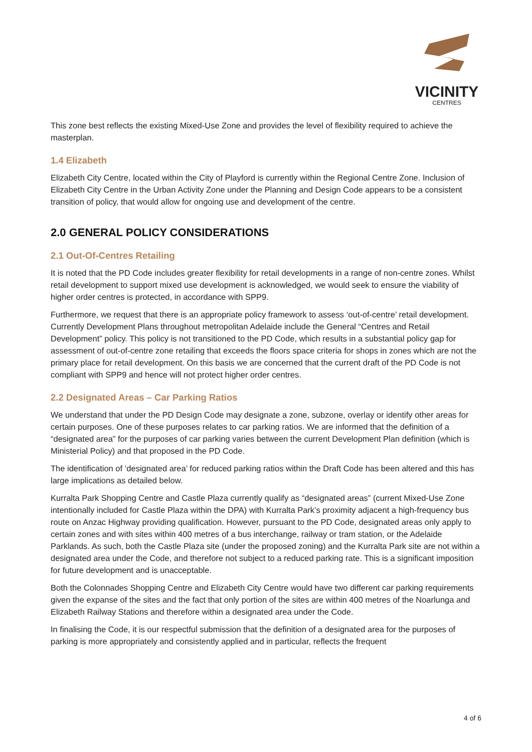VICINITY
CENTRES
This zone best reflects the existing Mixed-Use Zone and provides the level of flexibility required to achieve the masterplan.
1.4 Elizabeth
Elizabeth City Centre, located within the City of Playford is currently within the Regional Centre Zone. Inclusion of Elizabeth City Centre in the Urban Activity Zone under the Planning and Design Code appears to be a consistent transition of policy, that would allow for ongoing use and development of the centre.
2.0 GENERAL POLICY CONSIDERATIONS
2.1 Out-Of-Centres Retailing
It is noted that the PD Code includes greater flexibility for retail developments in a range of non-centre zones. Whilst retail development to support mixed use development is acknowledged, we would seek to ensure the viability of higher order centres is protected, in accordance with SPP9.
Furthermore, we request that there is an appropriate policy framework to assess ‘out-of-centre’ retail development. Currently Development Plans throughout metropolitan Adelaide include the General “Centres and Retail Development” policy. This policy is not transitioned to the PD Code, which results in a substantial policy gap for assessment of out-of-centre zone retailing that exceeds the floors space criteria for shops in zones which are not the primary place for retail development. On this basis we are concerned that the current draft of the PD Code is not compliant with SPP9 and hence will not protect higher order centres.
2.2 Designated Areas – Car Parking Ratios
We understand that under the PD Design Code may designate a zone, subzone, overlay or identify other areas for certain purposes. One of these purposes relates to car parking ratios. We are informed that the definition of a “designated area” for the purposes of car parking varies between the current Development Plan definition (which is Ministerial Policy) and that proposed in the PD Code.
The identification of ‘designated area’ for reduced parking ratios within the Draft Code has been altered and this has large implications as detailed below.
Kurralta Park Shopping Centre and Castle Plaza currently qualify as “designated areas” (current Mixed-Use Zone intentionally included for Castle Plaza within the DPA) with Kurralta Park’s proximity adjacent a high-frequency bus route on Anzac Highway providing qualification. However, pursuant to the PD Code, designated areas only apply to certain zones and with sites within 400 metres of a bus interchange, railway or tram station, or the Adelaide Parklands. As such, both the Castle Plaza site (under the proposed zoning) and the Kurralta Park site are not within a designated area under the Code, and therefore not subject to a reduced parking rate. This is a significant imposition for future development and is unacceptable.
Both the Colonnades Shopping Centre and Elizabeth City Centre would have two different car parking requirements given the expanse of the sites and the fact that only portion of the sites are within 400 metres of the Noarlunga and Elizabeth Railway Stations and therefore within a designated area under the Code.
In finalising the Code, it is our respectful submission that the definition of a designated area for the purposes of parking is more appropriately and consistently applied and in particular, reflects the frequent
4 of 6